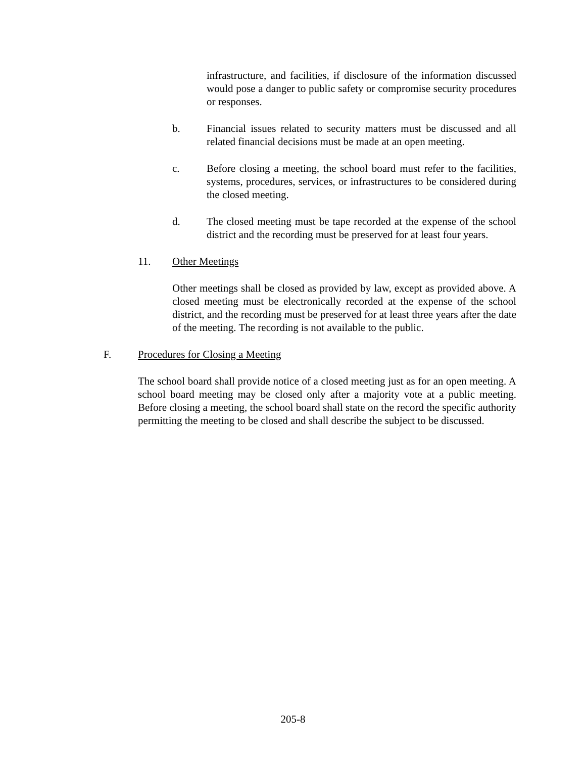infrastructure, and facilities, if disclosure of the information discussed would pose a danger to public safety or compromise security procedures or responses.
b. Financial issues related to security matters must be discussed and all related financial decisions must be made at an open meeting.
c. Before closing a meeting, the school board must refer to the facilities, systems, procedures, services, or infrastructures to be considered during the closed meeting.
d. The closed meeting must be tape recorded at the expense of the school district and the recording must be preserved for at least four years.
11. Other Meetings
Other meetings shall be closed as provided by law, except as provided above. A closed meeting must be electronically recorded at the expense of the school district, and the recording must be preserved for at least three years after the date of the meeting. The recording is not available to the public.
F. Procedures for Closing a Meeting
The school board shall provide notice of a closed meeting just as for an open meeting. A school board meeting may be closed only after a majority vote at a public meeting. Before closing a meeting, the school board shall state on the record the specific authority permitting the meeting to be closed and shall describe the subject to be discussed.
205-8